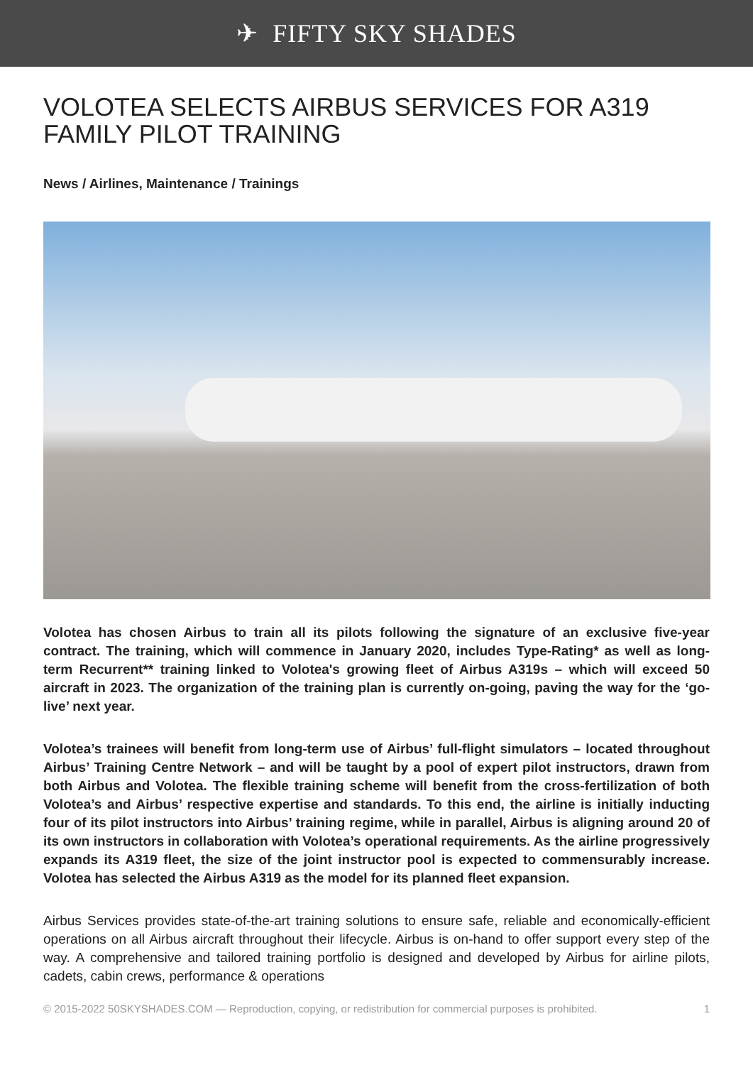✈ FIFTY SKY SHADES
VOLOTEA SELECTS AIRBUS SERVICES FOR A319 FAMILY PILOT TRAINING
News / Airlines, Maintenance / Trainings
Volotea has chosen Airbus to train all its pilots following the signature of an exclusive five-year contract. The training, which will commence in January 2020, includes Type-Rating* as well as long-term Recurrent** training linked to Volotea's growing fleet of Airbus A319s – which will exceed 50 aircraft in 2023. The organization of the training plan is currently on-going, paving the way for the ‘go-live’ next year.
Volotea’s trainees will benefit from long-term use of Airbus’ full-flight simulators – located throughout Airbus’ Training Centre Network – and will be taught by a pool of expert pilot instructors, drawn from both Airbus and Volotea. The flexible training scheme will benefit from the cross-fertilization of both Volotea’s and Airbus’ respective expertise and standards. To this end, the airline is initially inducting four of its pilot instructors into Airbus’ training regime, while in parallel, Airbus is aligning around 20 of its own instructors in collaboration with Volotea’s operational requirements. As the airline progressively expands its A319 fleet, the size of the joint instructor pool is expected to commensurably increase. Volotea has selected the Airbus A319 as the model for its planned fleet expansion.
Airbus Services provides state-of-the-art training solutions to ensure safe, reliable and economically-efficient operations on all Airbus aircraft throughout their lifecycle. Airbus is on-hand to offer support every step of the way. A comprehensive and tailored training portfolio is designed and developed by Airbus for airline pilots, cadets, cabin crews, performance & operations
© 2015-2022 50SKYSHADES.COM — Reproduction, copying, or redistribution for commercial purposes is prohibited. 1